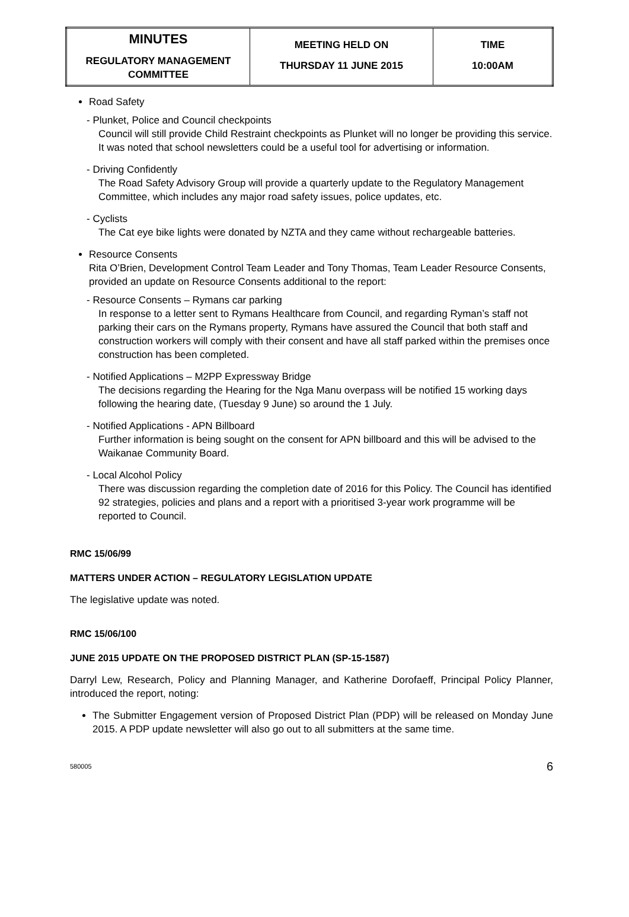| MINUTES REGULATORY MANAGEMENT COMMITTEE | MEETING HELD ON THURSDAY 11 JUNE 2015 | TIME 10:00AM |
Road Safety
- Plunket, Police and Council checkpoints
Council will still provide Child Restraint checkpoints as Plunket will no longer be providing this service. It was noted that school newsletters could be a useful tool for advertising or information.
- Driving Confidently
The Road Safety Advisory Group will provide a quarterly update to the Regulatory Management Committee, which includes any major road safety issues, police updates, etc.
- Cyclists
The Cat eye bike lights were donated by NZTA and they came without rechargeable batteries.
Resource Consents
Rita O’Brien, Development Control Team Leader and Tony Thomas, Team Leader Resource Consents, provided an update on Resource Consents additional to the report:
- Resource Consents – Rymans car parking
In response to a letter sent to Rymans Healthcare from Council, and regarding Ryman’s staff not parking their cars on the Rymans property, Rymans have assured the Council that both staff and construction workers will comply with their consent and have all staff parked within the premises once construction has been completed.
- Notified Applications – M2PP Expressway Bridge
The decisions regarding the Hearing for the Nga Manu overpass will be notified 15 working days following the hearing date, (Tuesday 9 June) so around the 1 July.
- Notified Applications - APN Billboard
Further information is being sought on the consent for APN billboard and this will be advised to the Waikanae Community Board.
- Local Alcohol Policy
There was discussion regarding the completion date of 2016 for this Policy. The Council has identified 92 strategies, policies and plans and a report with a prioritised 3-year work programme will be reported to Council.
RMC 15/06/99
MATTERS UNDER ACTION – REGULATORY LEGISLATION UPDATE
The legislative update was noted.
RMC 15/06/100
JUNE 2015 UPDATE ON THE PROPOSED DISTRICT PLAN (SP-15-1587)
Darryl Lew, Research, Policy and Planning Manager, and Katherine Dorofaeff, Principal Policy Planner, introduced the report, noting:
The Submitter Engagement version of Proposed District Plan (PDP) will be released on Monday June 2015. A PDP update newsletter will also go out to all submitters at the same time.
580005 6